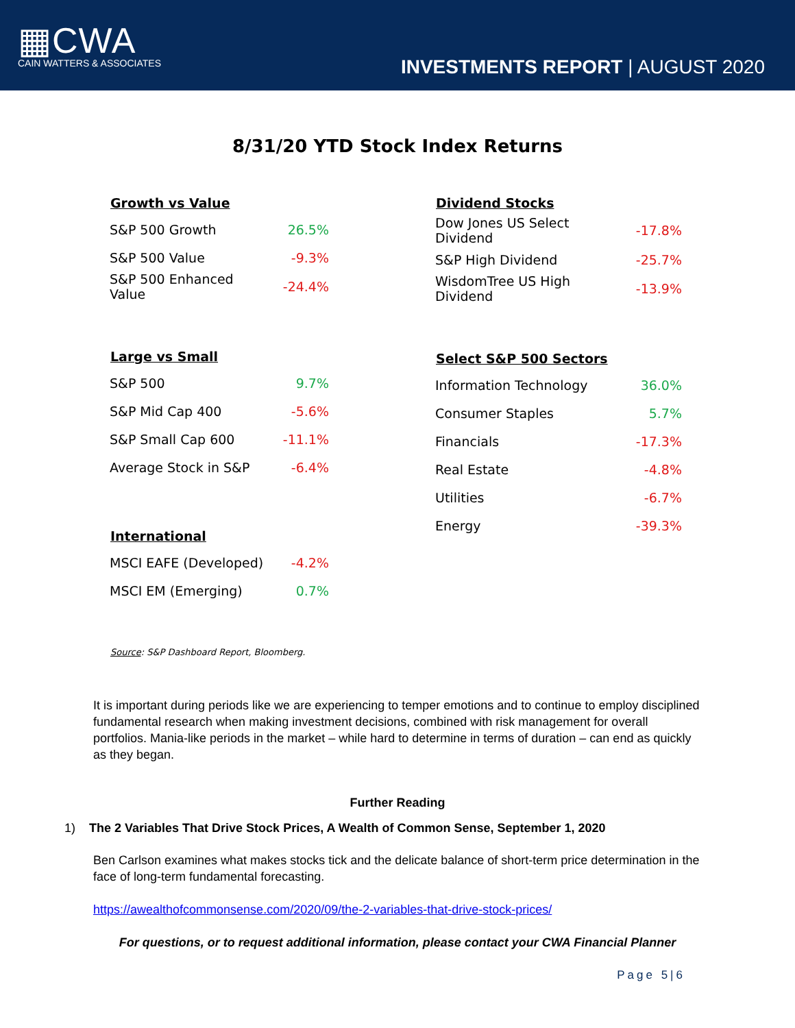▦CWA
CAIN WATTERS & ASSOCIATES
INVESTMENTS REPORT | AUGUST 2020
8/31/20 YTD Stock Index Returns
| Growth vs Value | |
| --- | --- |
| S&P 500 Growth | 26.5% |
| S&P 500 Value | -9.3% |
| S&P 500 Enhanced Value | -24.4% |
| Large vs Small | |
| --- | --- |
| S&P 500 | 9.7% |
| S&P Mid Cap 400 | -5.6% |
| S&P Small Cap 600 | -11.1% |
| Average Stock in S&P | -6.4% |
| International | |
| --- | --- |
| MSCI EAFE (Developed) | -4.2% |
| MSCI EM (Emerging) | 0.7% |
| Dividend Stocks | |
| --- | --- |
| Dow Jones US Select Dividend | -17.8% |
| S&P High Dividend | -25.7% |
| WisdomTree US High Dividend | -13.9% |
| Select S&P 500 Sectors | |
| --- | --- |
| Information Technology | 36.0% |
| Consumer Staples | 5.7% |
| Financials | -17.3% |
| Real Estate | -4.8% |
| Utilities | -6.7% |
| Energy | -39.3% |
Source: S&P Dashboard Report, Bloomberg.
It is important during periods like we are experiencing to temper emotions and to continue to employ disciplined fundamental research when making investment decisions, combined with risk management for overall portfolios. Mania-like periods in the market – while hard to determine in terms of duration – can end as quickly as they began.
Further Reading
1) The 2 Variables That Drive Stock Prices, A Wealth of Common Sense, September 1, 2020
Ben Carlson examines what makes stocks tick and the delicate balance of short-term price determination in the face of long-term fundamental forecasting.
https://awealthofcommonsense.com/2020/09/the-2-variables-that-drive-stock-prices/
For questions, or to request additional information, please contact your CWA Financial Planner
Page 5|6